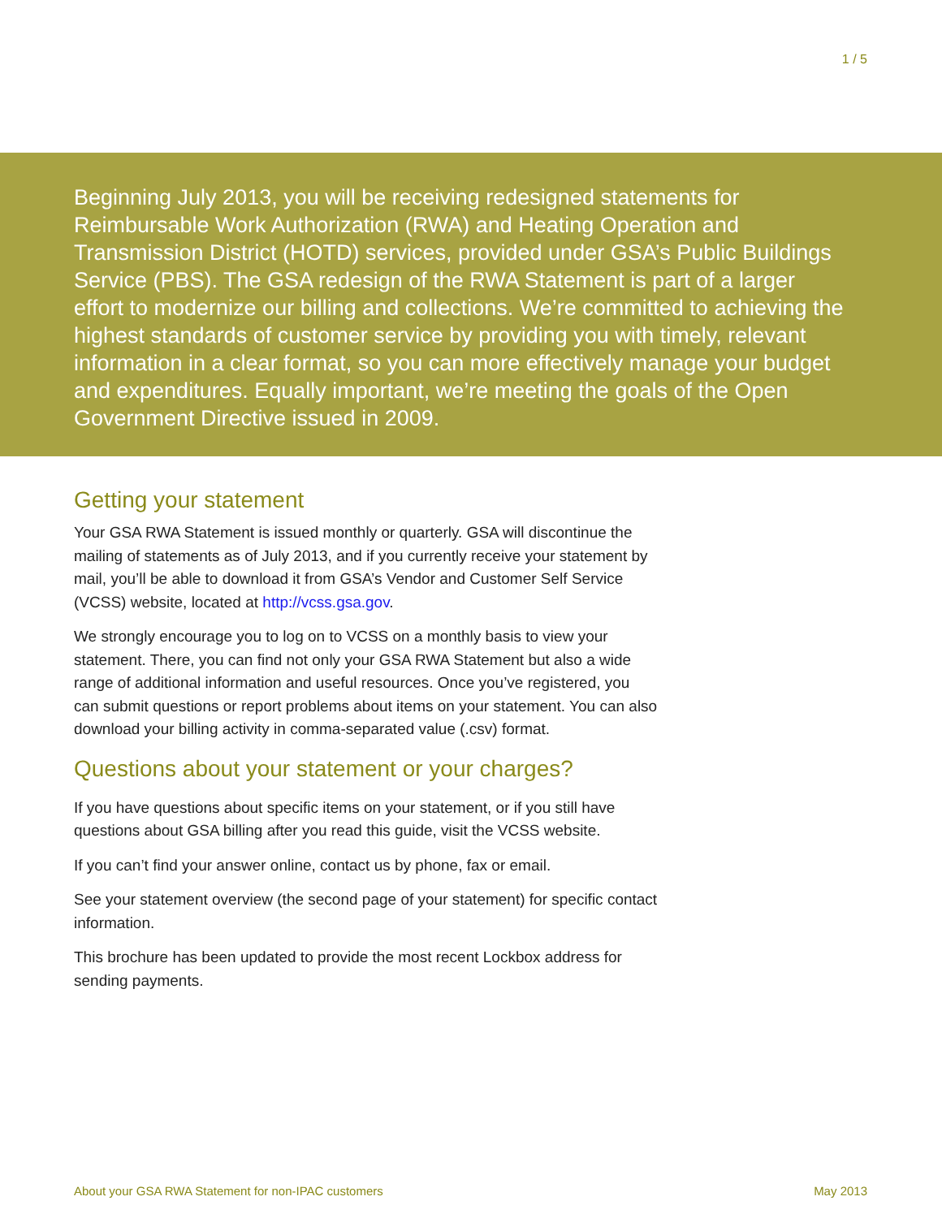1 / 5
Beginning July 2013, you will be receiving redesigned statements for Reimbursable Work Authorization (RWA) and Heating Operation and Transmission District (HOTD) services, provided under GSA’s Public Buildings Service (PBS). The GSA redesign of the RWA Statement is part of a larger effort to modernize our billing and collections. We’re committed to achieving the highest standards of customer service by providing you with timely, relevant information in a clear format, so you can more effectively manage your budget and expenditures. Equally important, we’re meeting the goals of the Open Government Directive issued in 2009.
Getting your statement
Your GSA RWA Statement is issued monthly or quarterly. GSA will discontinue the mailing of statements as of July 2013, and if you currently receive your statement by mail, you’ll be able to download it from GSA’s Vendor and Customer Self Service (VCSS) website, located at http://vcss.gsa.gov.
We strongly encourage you to log on to VCSS on a monthly basis to view your statement. There, you can find not only your GSA RWA Statement but also a wide range of additional information and useful resources. Once you’ve registered, you can submit questions or report problems about items on your statement. You can also download your billing activity in comma-separated value (.csv) format.
Questions about your statement or your charges?
If you have questions about specific items on your statement, or if you still have questions about GSA billing after you read this guide, visit the VCSS website.
If you can’t find your answer online, contact us by phone, fax or email.
See your statement overview (the second page of your statement) for specific contact information.
This brochure has been updated to provide the most recent Lockbox address for sending payments.
About your GSA RWA Statement for non-IPAC customers May 2013